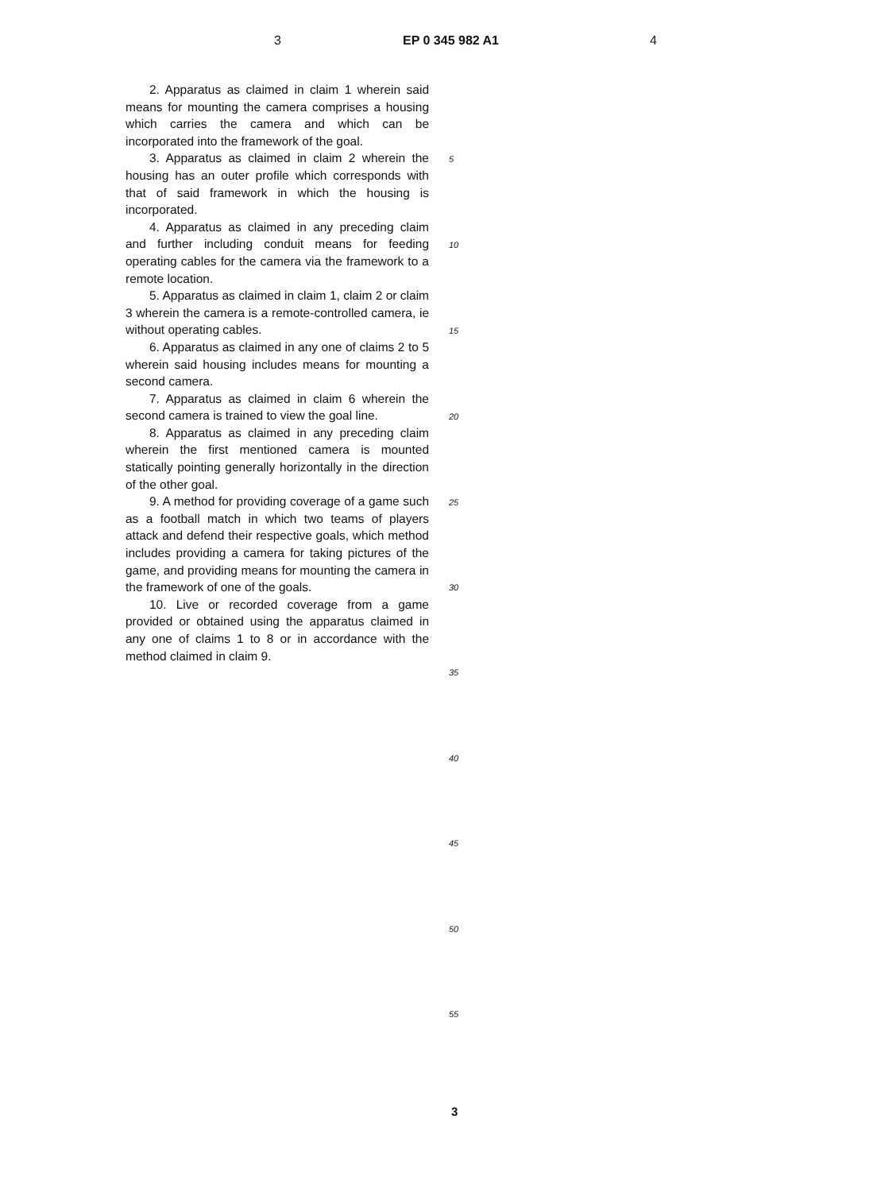3 EP 0 345 982 A1 4
2. Apparatus as claimed in claim 1 wherein said means for mounting the camera comprises a housing which carries the camera and which can be incorporated into the framework of the goal.
3. Apparatus as claimed in claim 2 wherein the housing has an outer profile which corresponds with that of said framework in which the housing is incorporated.
4. Apparatus as claimed in any preceding claim and further including conduit means for feeding operating cables for the camera via the framework to a remote location.
5. Apparatus as claimed in claim 1, claim 2 or claim 3 wherein the camera is a remote-controlled camera, ie without operating cables.
6. Apparatus as claimed in any one of claims 2 to 5 wherein said housing includes means for mounting a second camera.
7. Apparatus as claimed in claim 6 wherein the second camera is trained to view the goal line.
8. Apparatus as claimed in any preceding claim wherein the first mentioned camera is mounted statically pointing generally horizontally in the direction of the other goal.
9. A method for providing coverage of a game such as a football match in which two teams of players attack and defend their respective goals, which method includes providing a camera for taking pictures of the game, and providing means for mounting the camera in the framework of one of the goals.
10. Live or recorded coverage from a game provided or obtained using the apparatus claimed in any one of claims 1 to 8 or in accordance with the method claimed in claim 9.
5
10
15
20
25
30
35
40
45
50
55
3